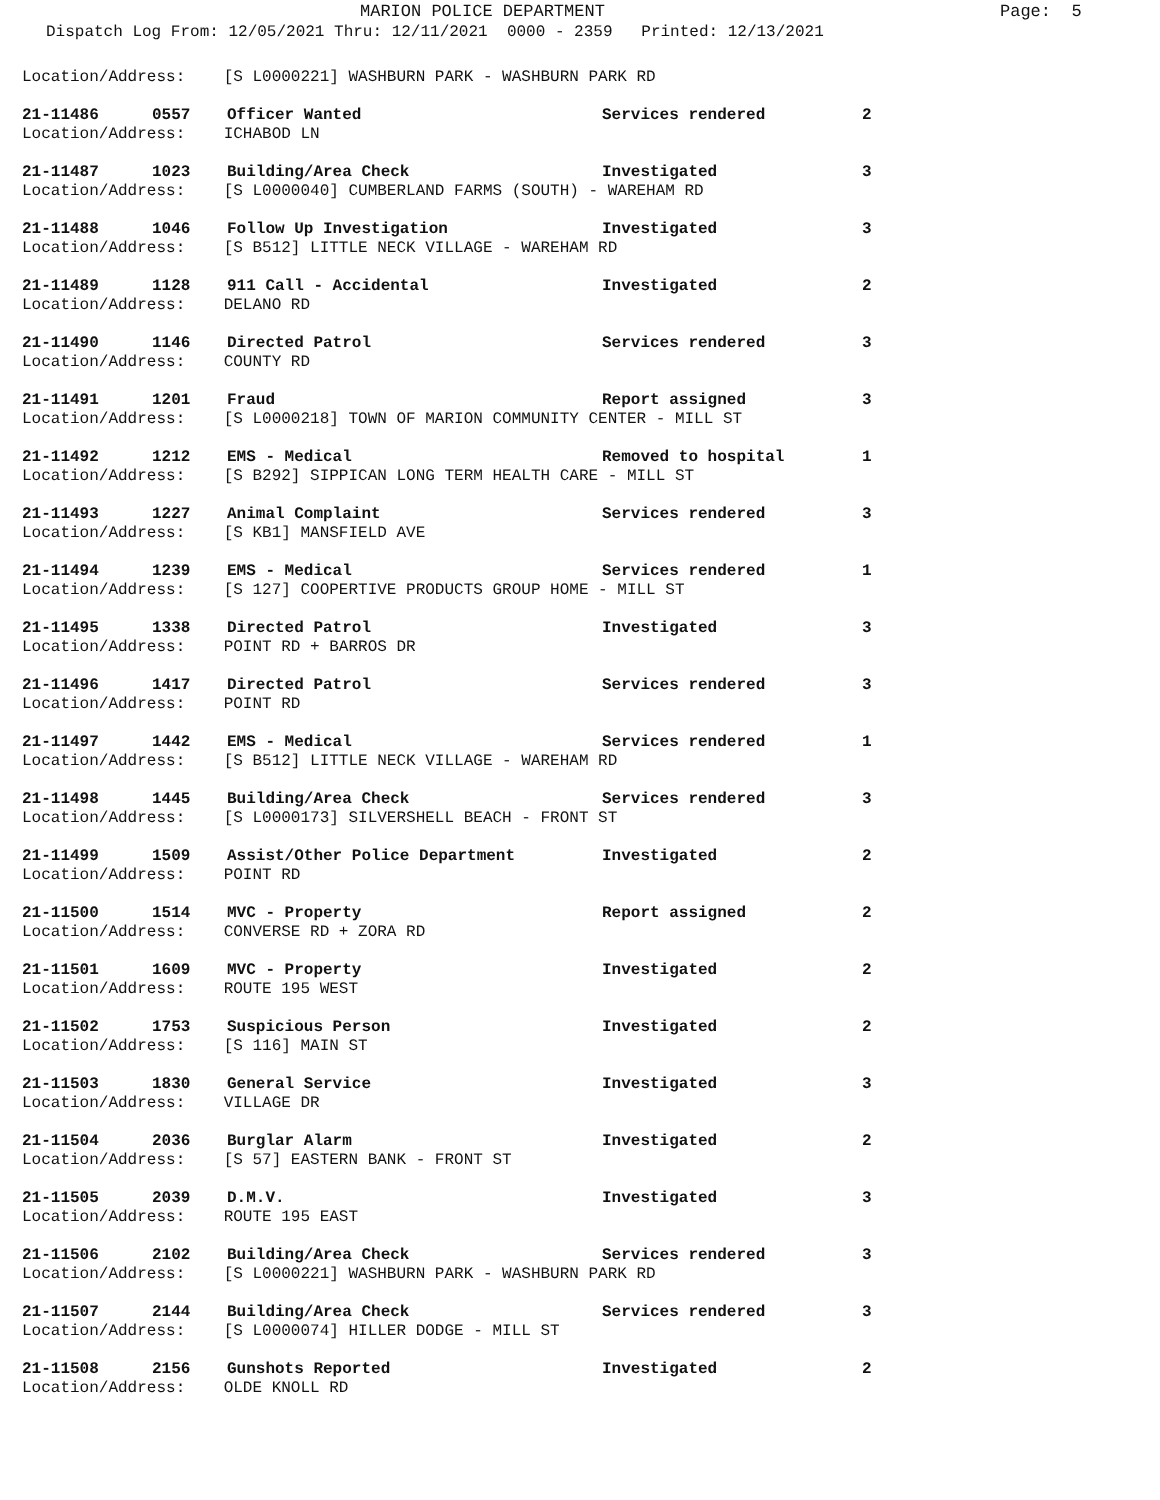MARION POLICE DEPARTMENT
Page: 5
Dispatch Log From: 12/05/2021 Thru: 12/11/2021 0000 - 2359 Printed: 12/13/2021
Location/Address: [S L0000221] WASHBURN PARK - WASHBURN PARK RD
21-11486 0557 Officer Wanted Services rendered 2
Location/Address: ICHABOD LN
21-11487 1023 Building/Area Check Investigated 3
Location/Address: [S L0000040] CUMBERLAND FARMS (SOUTH) - WAREHAM RD
21-11488 1046 Follow Up Investigation Investigated 3
Location/Address: [S B512] LITTLE NECK VILLAGE - WAREHAM RD
21-11489 1128 911 Call - Accidental Investigated 2
Location/Address: DELANO RD
21-11490 1146 Directed Patrol Services rendered 3
Location/Address: COUNTY RD
21-11491 1201 Fraud Report assigned 3
Location/Address: [S L0000218] TOWN OF MARION COMMUNITY CENTER - MILL ST
21-11492 1212 EMS - Medical Removed to hospital 1
Location/Address: [S B292] SIPPICAN LONG TERM HEALTH CARE - MILL ST
21-11493 1227 Animal Complaint Services rendered 3
Location/Address: [S KB1] MANSFIELD AVE
21-11494 1239 EMS - Medical Services rendered 1
Location/Address: [S 127] COOPERTIVE PRODUCTS GROUP HOME - MILL ST
21-11495 1338 Directed Patrol Investigated 3
Location/Address: POINT RD + BARROS DR
21-11496 1417 Directed Patrol Services rendered 3
Location/Address: POINT RD
21-11497 1442 EMS - Medical Services rendered 1
Location/Address: [S B512] LITTLE NECK VILLAGE - WAREHAM RD
21-11498 1445 Building/Area Check Services rendered 3
Location/Address: [S L0000173] SILVERSHELL BEACH - FRONT ST
21-11499 1509 Assist/Other Police Department Investigated 2
Location/Address: POINT RD
21-11500 1514 MVC - Property Report assigned 2
Location/Address: CONVERSE RD + ZORA RD
21-11501 1609 MVC - Property Investigated 2
Location/Address: ROUTE 195 WEST
21-11502 1753 Suspicious Person Investigated 2
Location/Address: [S 116] MAIN ST
21-11503 1830 General Service Investigated 3
Location/Address: VILLAGE DR
21-11504 2036 Burglar Alarm Investigated 2
Location/Address: [S 57] EASTERN BANK - FRONT ST
21-11505 2039 D.M.V. Investigated 3
Location/Address: ROUTE 195 EAST
21-11506 2102 Building/Area Check Services rendered 3
Location/Address: [S L0000221] WASHBURN PARK - WASHBURN PARK RD
21-11507 2144 Building/Area Check Services rendered 3
Location/Address: [S L0000074] HILLER DODGE - MILL ST
21-11508 2156 Gunshots Reported Investigated 2
Location/Address: OLDE KNOLL RD